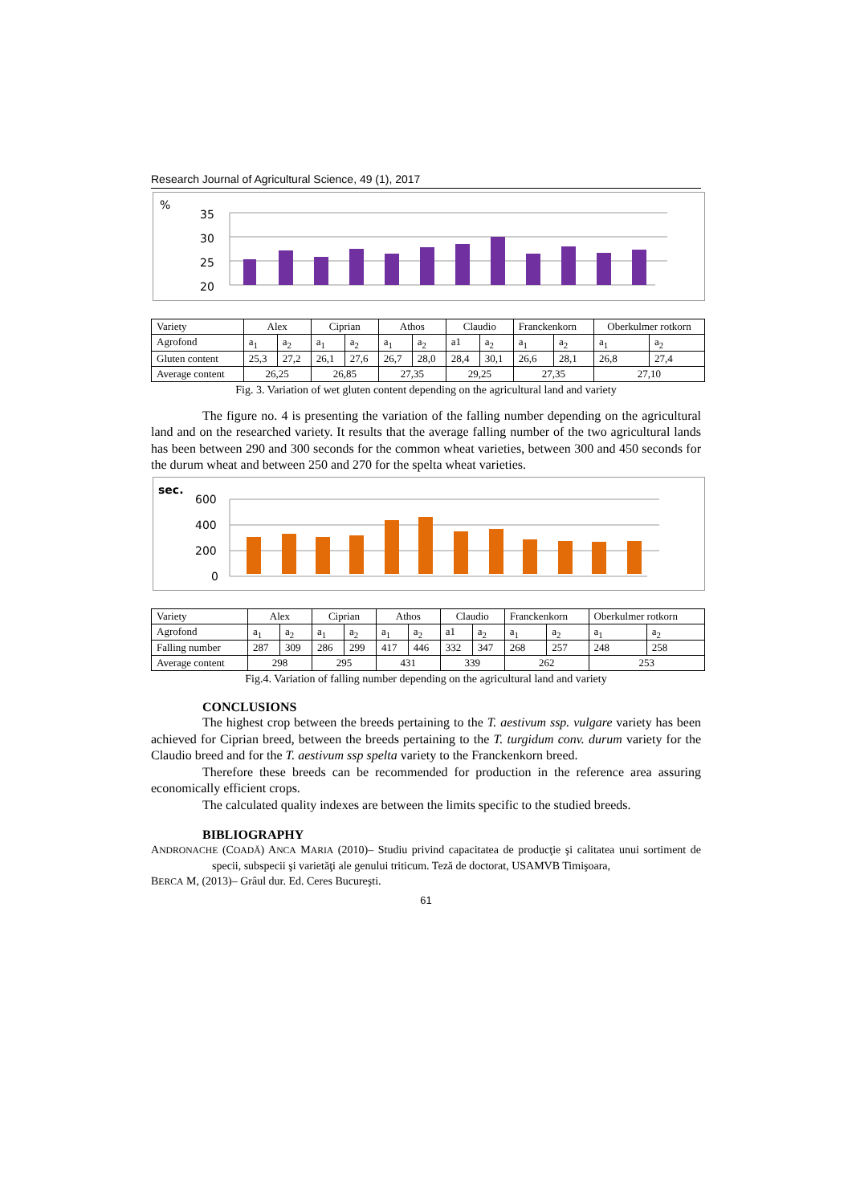Research Journal of Agricultural Science, 49 (1), 2017
%
35
30
25
20
| Variety | Alex | | Ciprian | | Athos | | Claudio | | Franckenkorn | | Oberkulmer rotkorn | |
| Agrofond | a<sub>1</sub> | a<sub>2</sub> | a<sub>1</sub> | a<sub>2</sub> | a<sub>1</sub> | a<sub>2</sub> | a1 | a<sub>2</sub> | a<sub>1</sub> | a<sub>2</sub> | a<sub>1</sub> | a<sub>2</sub> |
| Gluten content | 25,3 | 27,2 | 26,1 | 27,6 | 26,7 | 28,0 | 28,4 | 30,1 | 26,6 | 28,1 | 26,8 | 27,4 |
| Average content | 26,25 | | 26,85 | | 27,35 | | 29,25 | | 27,35 | | 27,10 | |
Fig. 3. Variation of wet gluten content depending on the agricultural land and variety
The figure no. 4 is presenting the variation of the falling number depending on the agricultural land and on the researched variety. It results that the average falling number of the two agricultural lands has been between 290 and 300 seconds for the common wheat varieties, between 300 and 450 seconds for the durum wheat and between 250 and 270 for the spelta wheat varieties.
sec.
600
400
200
0
| Variety | Alex | | Ciprian | | Athos | | Claudio | | Franckenkorn | | Oberkulmer rotkorn | |
| Agrofond | a<sub>1</sub> | a<sub>2</sub> | a<sub>1</sub> | a<sub>2</sub> | a<sub>1</sub> | a<sub>2</sub> | a1 | a<sub>2</sub> | a<sub>1</sub> | a<sub>2</sub> | a<sub>1</sub> | a<sub>2</sub> |
| Falling number | 287 | 309 | 286 | 299 | 417 | 446 | 332 | 347 | 268 | 257 | 248 | 258 |
| Average content | 298 | | 295 | | 431 | | 339 | | 262 | | 253 | |
Fig.4. Variation of falling number depending on the agricultural land and variety
CONCLUSIONS
The highest crop between the breeds pertaining to the T. aestivum ssp. vulgare variety has been achieved for Ciprian breed, between the breeds pertaining to the T. turgidum conv. durum variety for the Claudio breed and for the T. aestivum ssp spelta variety to the Franckenkorn breed.
Therefore these breeds can be recommended for production in the reference area assuring economically efficient crops.
The calculated quality indexes are between the limits specific to the studied breeds.
BIBLIOGRAPHY
ANDRONACHE (COADĂ) ANCA MARIA (2010)– Studiu privind capacitatea de producţie şi calitatea unui sortiment de specii, subspecii şi varietăţi ale genului triticum. Teză de doctorat, USAMVB Timişoara,
BERCA M, (2013)– Grâul dur. Ed. Ceres Bucureşti.
61